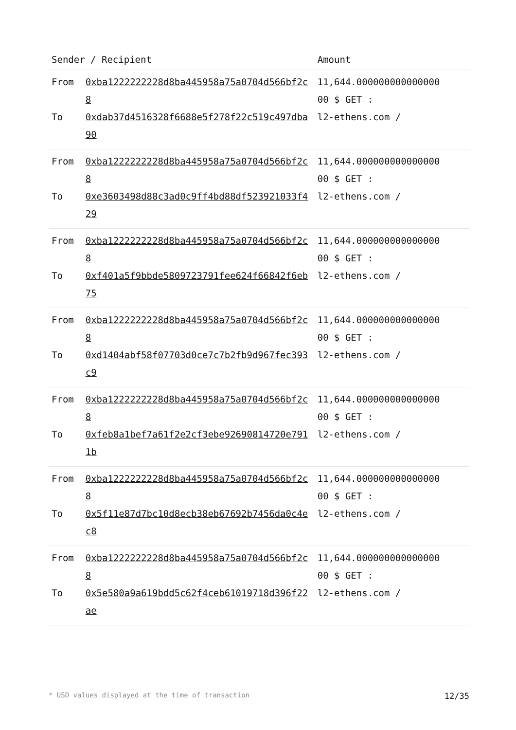| Sender / Recipient | | Amount |
| --- | --- | --- |
| From To | 0xba1222222228d8ba445958a75a0704d566bf2c8 0xdab37d4516328f6688e5f278f22c519c497dba90 | 11,644.000000000000000 00 $ GET : l2-ethens.com / |
| From To | 0xba1222222228d8ba445958a75a0704d566bf2c8 0xe3603498d88c3ad0c9ff4bd88df523921033f429 | 11,644.000000000000000 00 $ GET : l2-ethens.com / |
| From To | 0xba1222222228d8ba445958a75a0704d566bf2c8 0xf401a5f9bbde5809723791fee624f66842f6eb75 | 11,644.000000000000000 00 $ GET : l2-ethens.com / |
| From To | 0xba1222222228d8ba445958a75a0704d566bf2c8 0xd1404abf58f07703d0ce7c7b2fb9d967fec393c9 | 11,644.000000000000000 00 $ GET : l2-ethens.com / |
| From To | 0xba1222222228d8ba445958a75a0704d566bf2c8 0xfeb8a1bef7a61f2e2cf3ebe92690814720e7911b | 11,644.000000000000000 00 $ GET : l2-ethens.com / |
| From To | 0xba1222222228d8ba445958a75a0704d566bf2c8 0x5f11e87d7bc10d8ecb38eb67692b7456da0c4ec8 | 11,644.000000000000000 00 $ GET : l2-ethens.com / |
| From To | 0xba1222222228d8ba445958a75a0704d566bf2c8 0x5e580a9a619bdd5c62f4ceb61019718d396f22ae | 11,644.000000000000000 00 $ GET : l2-ethens.com / |
* USD values displayed at the time of transaction 12/35